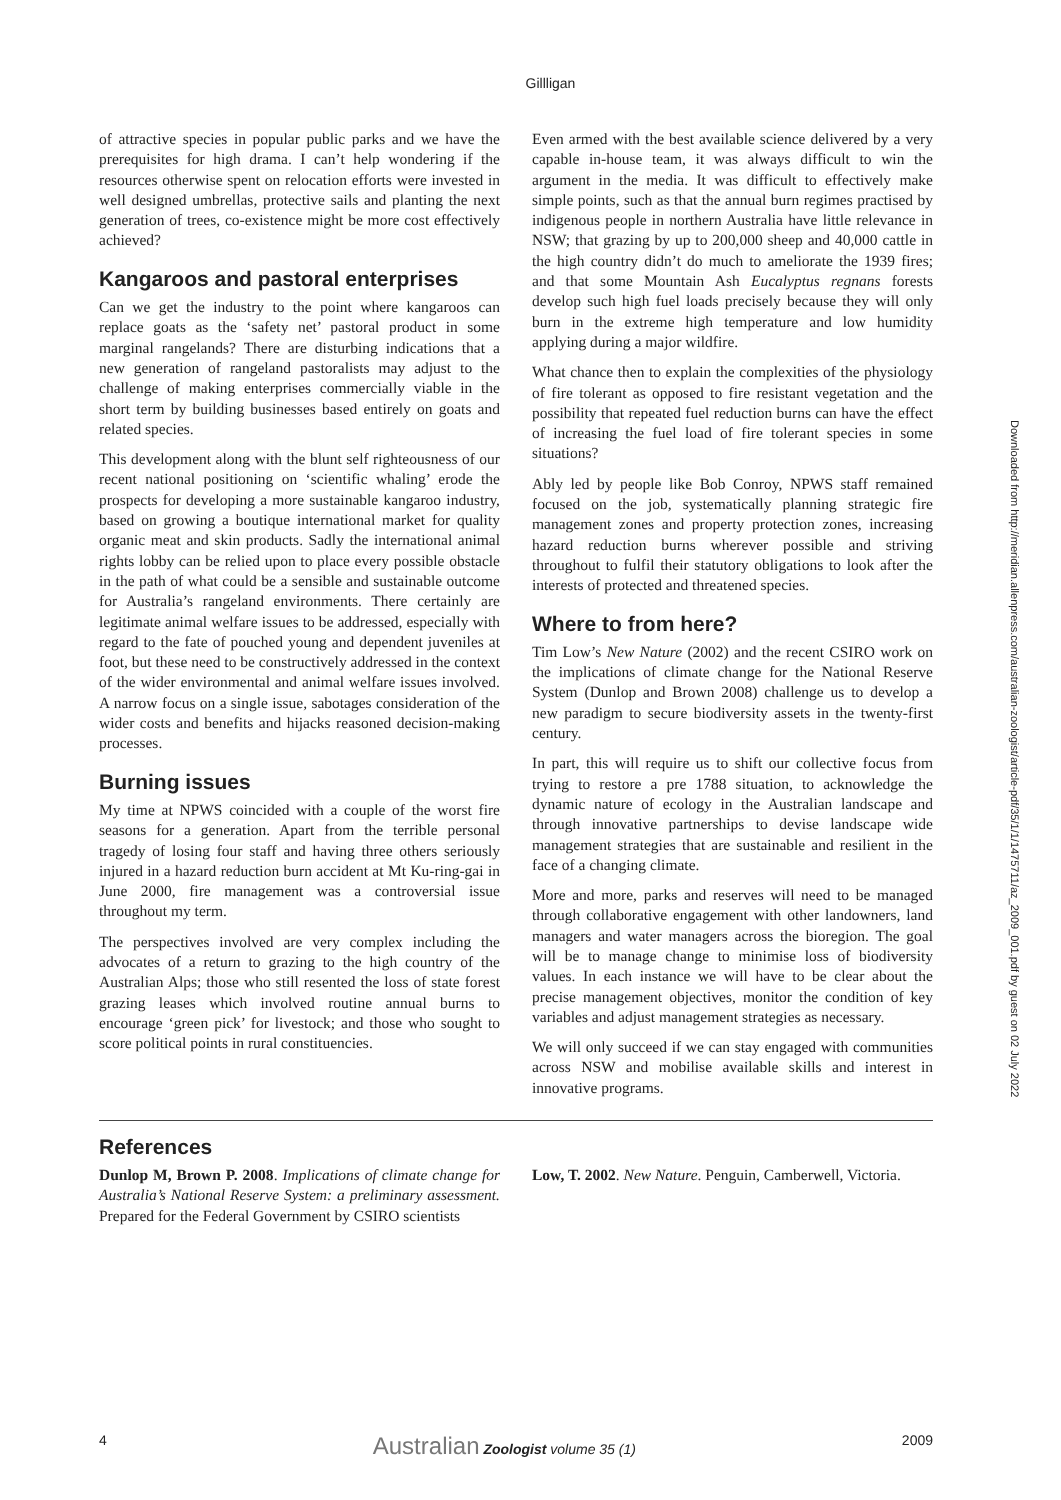Gillligan
of attractive species in popular public parks and we have the prerequisites for high drama. I can’t help wondering if the resources otherwise spent on relocation efforts were invested in well designed umbrellas, protective sails and planting the next generation of trees, co-existence might be more cost effectively achieved?
Kangaroos and pastoral enterprises
Can we get the industry to the point where kangaroos can replace goats as the ‘safety net’ pastoral product in some marginal rangelands? There are disturbing indications that a new generation of rangeland pastoralists may adjust to the challenge of making enterprises commercially viable in the short term by building businesses based entirely on goats and related species.
This development along with the blunt self righteousness of our recent national positioning on ‘scientific whaling’ erode the prospects for developing a more sustainable kangaroo industry, based on growing a boutique international market for quality organic meat and skin products. Sadly the international animal rights lobby can be relied upon to place every possible obstacle in the path of what could be a sensible and sustainable outcome for Australia’s rangeland environments. There certainly are legitimate animal welfare issues to be addressed, especially with regard to the fate of pouched young and dependent juveniles at foot, but these need to be constructively addressed in the context of the wider environmental and animal welfare issues involved. A narrow focus on a single issue, sabotages consideration of the wider costs and benefits and hijacks reasoned decision-making processes.
Burning issues
My time at NPWS coincided with a couple of the worst fire seasons for a generation. Apart from the terrible personal tragedy of losing four staff and having three others seriously injured in a hazard reduction burn accident at Mt Ku-ring-gai in June 2000, fire management was a controversial issue throughout my term.
The perspectives involved are very complex including the advocates of a return to grazing to the high country of the Australian Alps; those who still resented the loss of state forest grazing leases which involved routine annual burns to encourage ‘green pick’ for livestock; and those who sought to score political points in rural constituencies.
Even armed with the best available science delivered by a very capable in-house team, it was always difficult to win the argument in the media. It was difficult to effectively make simple points, such as that the annual burn regimes practised by indigenous people in northern Australia have little relevance in NSW; that grazing by up to 200,000 sheep and 40,000 cattle in the high country didn’t do much to ameliorate the 1939 fires; and that some Mountain Ash Eucalyptus regnans forests develop such high fuel loads precisely because they will only burn in the extreme high temperature and low humidity applying during a major wildfire.
What chance then to explain the complexities of the physiology of fire tolerant as opposed to fire resistant vegetation and the possibility that repeated fuel reduction burns can have the effect of increasing the fuel load of fire tolerant species in some situations?
Ably led by people like Bob Conroy, NPWS staff remained focused on the job, systematically planning strategic fire management zones and property protection zones, increasing hazard reduction burns wherever possible and striving throughout to fulfil their statutory obligations to look after the interests of protected and threatened species.
Where to from here?
Tim Low’s New Nature (2002) and the recent CSIRO work on the implications of climate change for the National Reserve System (Dunlop and Brown 2008) challenge us to develop a new paradigm to secure biodiversity assets in the twenty-first century.
In part, this will require us to shift our collective focus from trying to restore a pre 1788 situation, to acknowledge the dynamic nature of ecology in the Australian landscape and through innovative partnerships to devise landscape wide management strategies that are sustainable and resilient in the face of a changing climate.
More and more, parks and reserves will need to be managed through collaborative engagement with other landowners, land managers and water managers across the bioregion. The goal will be to manage change to minimise loss of biodiversity values. In each instance we will have to be clear about the precise management objectives, monitor the condition of key variables and adjust management strategies as necessary.
We will only succeed if we can stay engaged with communities across NSW and mobilise available skills and interest in innovative programs.
References
Dunlop M, Brown P. 2008. Implications of climate change for Australia’s National Reserve System: a preliminary assessment. Prepared for the Federal Government by CSIRO scientists
Low, T. 2002. New Nature. Penguin, Camberwell, Victoria.
Downloaded from http://meridian.allenpress.com/australian-zoologist/article-pdf/35/1/1/1475711/az_2009_001.pdf by guest on 02 July 2022
4 Australian Zoologist volume 35 (1) 2009